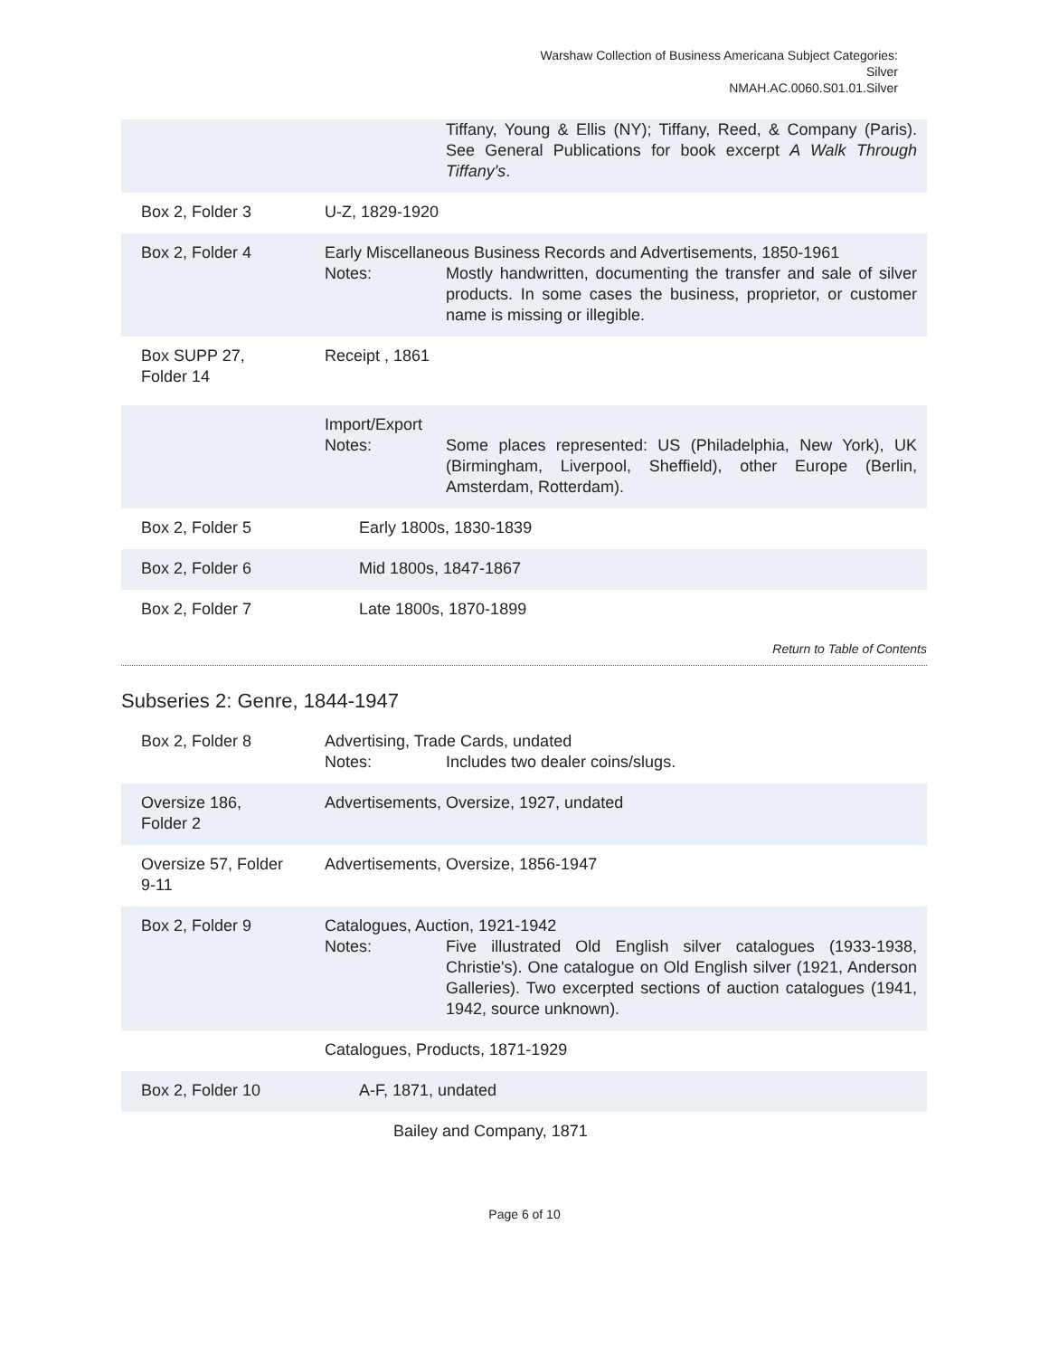Warshaw Collection of Business Americana Subject Categories:
Silver
NMAH.AC.0060.S01.01.Silver
Tiffany, Young & Ellis (NY); Tiffany, Reed, & Company (Paris). See General Publications for book excerpt A Walk Through Tiffany's.
Box 2, Folder 3 U-Z, 1829-1920
Box 2, Folder 4 Early Miscellaneous Business Records and Advertisements, 1850-1961
Notes: Mostly handwritten, documenting the transfer and sale of silver products. In some cases the business, proprietor, or customer name is missing or illegible.
Box SUPP 27,
Folder 14
Receipt , 1861
Import/Export
Notes: Some places represented: US (Philadelphia, New York), UK (Birmingham, Liverpool, Sheffield), other Europe (Berlin, Amsterdam, Rotterdam).
Box 2, Folder 5 Early 1800s, 1830-1839
Box 2, Folder 6 Mid 1800s, 1847-1867
Box 2, Folder 7 Late 1800s, 1870-1899
Return to Table of Contents
Subseries 2: Genre, 1844-1947
Box 2, Folder 8 Advertising, Trade Cards, undated
Notes: Includes two dealer coins/slugs.
Oversize 186,
Folder 2
Advertisements, Oversize, 1927, undated
Oversize 57, Folder
9-11
Advertisements, Oversize, 1856-1947
Box 2, Folder 9 Catalogues, Auction, 1921-1942
Notes: Five illustrated Old English silver catalogues (1933-1938, Christie's). One catalogue on Old English silver (1921, Anderson Galleries). Two excerpted sections of auction catalogues (1941, 1942, source unknown).
Catalogues, Products, 1871-1929
Box 2, Folder 10 A-F, 1871, undated
Bailey and Company, 1871
Page 6 of 10